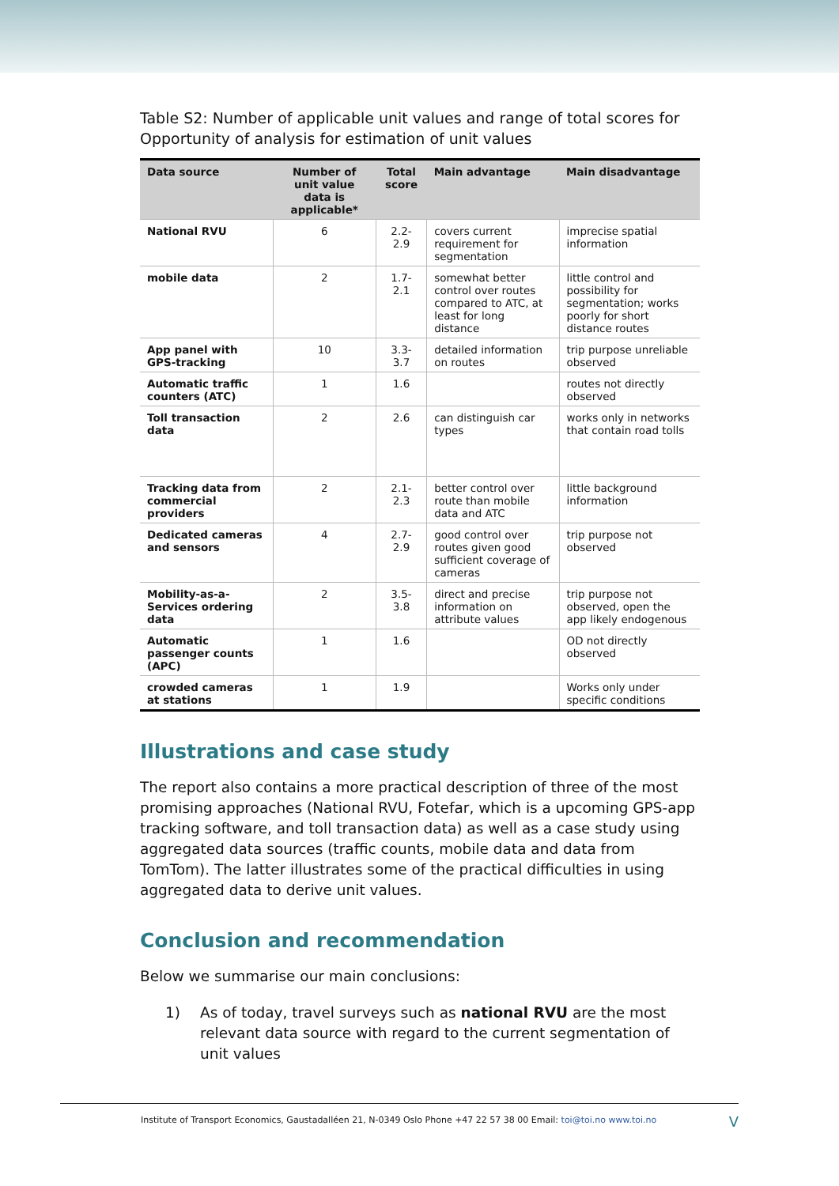Table S2: Number of applicable unit values and range of total scores for Opportunity of analysis for estimation of unit values
| Data source | Number of unit value data is applicable* | Total score | Main advantage | Main disadvantage |
| --- | --- | --- | --- | --- |
| National RVU | 6 | 2.2- 2.9 | covers current requirement for segmentation | imprecise spatial information |
| mobile data | 2 | 1.7-2.1 | somewhat better control over routes compared to ATC, at least for long distance | little control and possibility for segmentation; works poorly for short distance routes |
| App panel with GPS-tracking | 10 | 3.3-3.7 | detailed information on routes | trip purpose unreliable observed |
| Automatic traffic counters (ATC) | 1 | 1.6 | | routes not directly observed |
| Toll transaction data | 2 | 2.6 | can distinguish car types | works only in networks that contain road tolls |
| Tracking data from commercial providers | 2 | 2.1-2.3 | better control over route than mobile data and ATC | little background information |
| Dedicated cameras and sensors | 4 | 2.7-2.9 | good control over routes given good sufficient coverage of cameras | trip purpose not observed |
| Mobility-as-a-Services ordering data | 2 | 3.5-3.8 | direct and precise information on attribute values | trip purpose not observed, open the app likely endogenous |
| Automatic passenger counts (APC) | 1 | 1.6 | | OD not directly observed |
| crowded cameras at stations | 1 | 1.9 | | Works only under specific conditions |
Illustrations and case study
The report also contains a more practical description of three of the most promising approaches (National RVU, Fotefar, which is a upcoming GPS-app tracking software, and toll transaction data) as well as a case study using aggregated data sources (traffic counts, mobile data and data from TomTom). The latter illustrates some of the practical difficulties in using aggregated data to derive unit values.
Conclusion and recommendation
Below we summarise our main conclusions:
1) As of today, travel surveys such as national RVU are the most relevant data source with regard to the current segmentation of unit values
Institute of Transport Economics, Gaustadalléen 21, N-0349 Oslo Phone +47 22 57 38 00 Email: toi@toi.no www.toi.no V